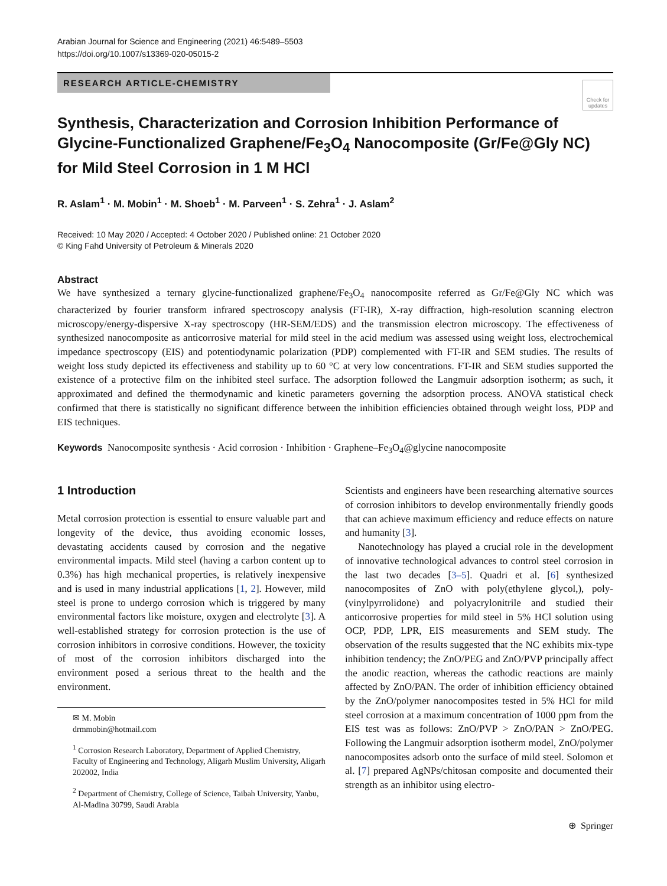Arabian Journal for Science and Engineering (2021) 46:5489–5503
https://doi.org/10.1007/s13369-020-05015-2
RESEARCH ARTICLE-CHEMISTRY
Check for updates
Synthesis, Characterization and Corrosion Inhibition Performance of Glycine-Functionalized Graphene/Fe<sub>3</sub>O<sub>4</sub> Nanocomposite (Gr/Fe@Gly NC) for Mild Steel Corrosion in 1 M HCl
R. Aslam<sup>1</sup> · M. Mobin<sup>1</sup> · M. Shoeb<sup>1</sup> · M. Parveen<sup>1</sup> · S. Zehra<sup>1</sup> · J. Aslam<sup>2</sup>
Received: 10 May 2020 / Accepted: 4 October 2020 / Published online: 21 October 2020
© King Fahd University of Petroleum & Minerals 2020
Abstract
We have synthesized a ternary glycine-functionalized graphene/Fe<sub>3</sub>O<sub>4</sub> nanocomposite referred as Gr/Fe@Gly NC which was characterized by fourier transform infrared spectroscopy analysis (FT-IR), X-ray diffraction, high-resolution scanning electron microscopy/energy-dispersive X-ray spectroscopy (HR-SEM/EDS) and the transmission electron microscopy. The effectiveness of synthesized nanocomposite as anticorrosive material for mild steel in the acid medium was assessed using weight loss, electrochemical impedance spectroscopy (EIS) and potentiodynamic polarization (PDP) complemented with FT-IR and SEM studies. The results of weight loss study depicted its effectiveness and stability up to 60 °C at very low concentrations. FT-IR and SEM studies supported the existence of a protective film on the inhibited steel surface. The adsorption followed the Langmuir adsorption isotherm; as such, it approximated and defined the thermodynamic and kinetic parameters governing the adsorption process. ANOVA statistical check confirmed that there is statistically no significant difference between the inhibition efficiencies obtained through weight loss, PDP and EIS techniques.
Keywords Nanocomposite synthesis · Acid corrosion · Inhibition · Graphene–Fe<sub>3</sub>O<sub>4</sub>@glycine nanocomposite
1 Introduction
Metal corrosion protection is essential to ensure valuable part and longevity of the device, thus avoiding economic losses, devastating accidents caused by corrosion and the negative environmental impacts. Mild steel (having a carbon content up to 0.3%) has high mechanical properties, is relatively inexpensive and is used in many industrial applications [1, 2]. However, mild steel is prone to undergo corrosion which is triggered by many environmental factors like moisture, oxygen and electrolyte [3]. A well-established strategy for corrosion protection is the use of corrosion inhibitors in corrosive conditions. However, the toxicity of most of the corrosion inhibitors discharged into the environment posed a serious threat to the health and the environment.
✉ M. Mobin
drmmobin@hotmail.com
<sup>1</sup> Corrosion Research Laboratory, Department of Applied Chemistry, Faculty of Engineering and Technology, Aligarh Muslim University, Aligarh 202002, India
<sup>2</sup> Department of Chemistry, College of Science, Taibah University, Yanbu, Al-Madina 30799, Saudi Arabia
Scientists and engineers have been researching alternative sources of corrosion inhibitors to develop environmentally friendly goods that can achieve maximum efficiency and reduce effects on nature and humanity [3].
Nanotechnology has played a crucial role in the development of innovative technological advances to control steel corrosion in the last two decades [3–5]. Quadri et al. [6] synthesized nanocomposites of ZnO with poly(ethylene glycol,), poly-(vinylpyrrolidone) and polyacrylonitrile and studied their anticorrosive properties for mild steel in 5% HCl solution using OCP, PDP, LPR, EIS measurements and SEM study. The observation of the results suggested that the NC exhibits mix-type inhibition tendency; the ZnO/PEG and ZnO/PVP principally affect the anodic reaction, whereas the cathodic reactions are mainly affected by ZnO/PAN. The order of inhibition efficiency obtained by the ZnO/polymer nanocomposites tested in 5% HCl for mild steel corrosion at a maximum concentration of 1000 ppm from the EIS test was as follows: ZnO/PVP > ZnO/PAN > ZnO/PEG. Following the Langmuir adsorption isotherm model, ZnO/polymer nanocomposites adsorb onto the surface of mild steel. Solomon et al. [7] prepared AgNPs/chitosan composite and documented their strength as an inhibitor using electro-
⊕ Springer